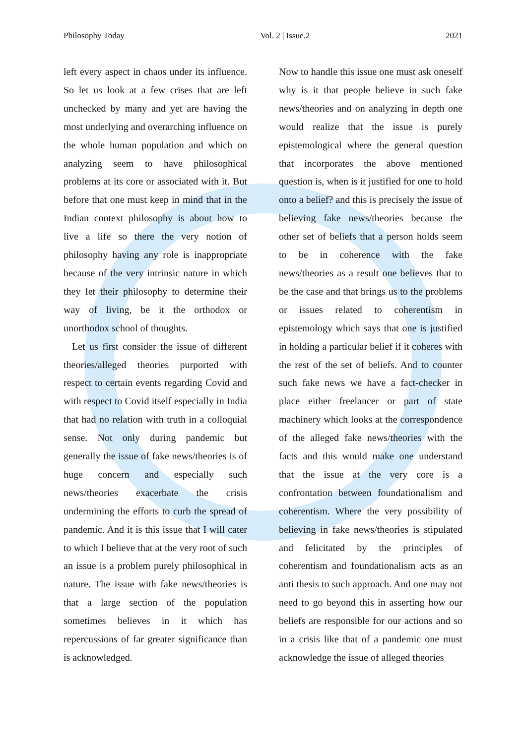Philosophy Today Vol. 2 | Issue.2 2021
left every aspect in chaos under its influence. So let us look at a few crises that are left unchecked by many and yet are having the most underlying and overarching influence on the whole human population and which on analyzing seem to have philosophical problems at its core or associated with it. But before that one must keep in mind that in the Indian context philosophy is about how to live a life so there the very notion of philosophy having any role is inappropriate because of the very intrinsic nature in which they let their philosophy to determine their way of living, be it the orthodox or unorthodox school of thoughts.
Let us first consider the issue of different theories/alleged theories purported with respect to certain events regarding Covid and with respect to Covid itself especially in India that had no relation with truth in a colloquial sense. Not only during pandemic but generally the issue of fake news/theories is of huge concern and especially such news/theories exacerbate the crisis undermining the efforts to curb the spread of pandemic. And it is this issue that I will cater to which I believe that at the very root of such an issue is a problem purely philosophical in nature. The issue with fake news/theories is that a large section of the population sometimes believes in it which has repercussions of far greater significance than is acknowledged.
Now to handle this issue one must ask oneself why is it that people believe in such fake news/theories and on analyzing in depth one would realize that the issue is purely epistemological where the general question that incorporates the above mentioned question is, when is it justified for one to hold onto a belief? and this is precisely the issue of believing fake news/theories because the other set of beliefs that a person holds seem to be in coherence with the fake news/theories as a result one believes that to be the case and that brings us to the problems or issues related to coherentism in epistemology which says that one is justified in holding a particular belief if it coheres with the rest of the set of beliefs. And to counter such fake news we have a fact-checker in place either freelancer or part of state machinery which looks at the correspondence of the alleged fake news/theories with the facts and this would make one understand that the issue at the very core is a confrontation between foundationalism and coherentism. Where the very possibility of believing in fake news/theories is stipulated and felicitated by the principles of coherentism and foundationalism acts as an anti thesis to such approach. And one may not need to go beyond this in asserting how our beliefs are responsible for our actions and so in a crisis like that of a pandemic one must acknowledge the issue of alleged theories